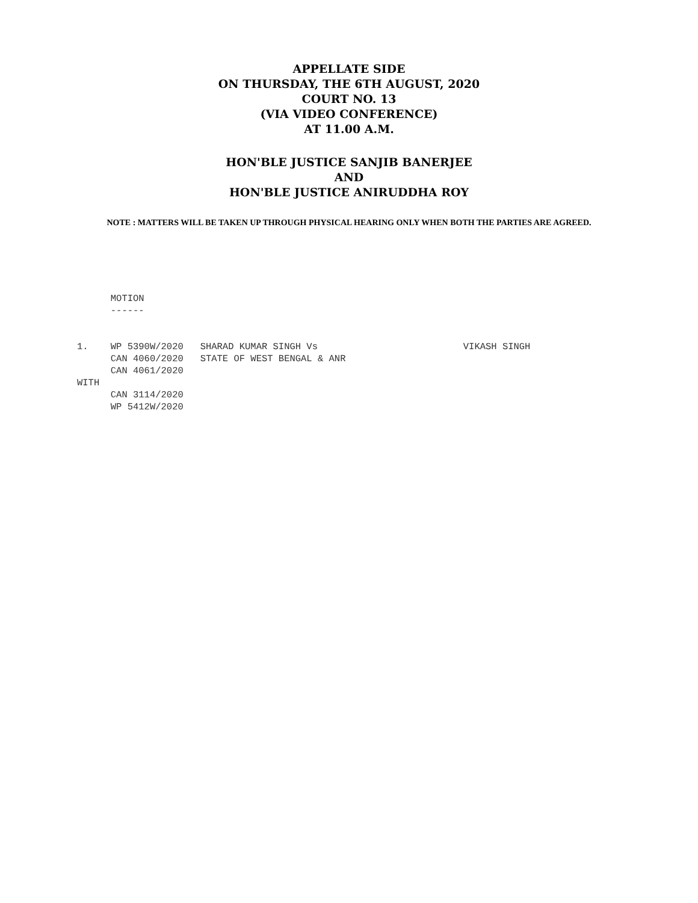APPELLATE SIDE
ON THURSDAY, THE 6TH AUGUST, 2020
COURT NO. 13
(VIA VIDEO CONFERENCE)
AT 11.00 A.M.
HON'BLE JUSTICE SANJIB BANERJEE
AND
HON'BLE JUSTICE ANIRUDDHA ROY
NOTE : MATTERS WILL BE TAKEN UP THROUGH PHYSICAL HEARING ONLY WHEN BOTH THE PARTIES ARE AGREED.
      MOTION
      ------


1.    WP 5390W/2020   SHARAD KUMAR SINGH Vs                          VIKASH SINGH
      CAN 4060/2020   STATE OF WEST BENGAL & ANR
      CAN 4061/2020
WITH
      CAN 3114/2020
      WP 5412W/2020